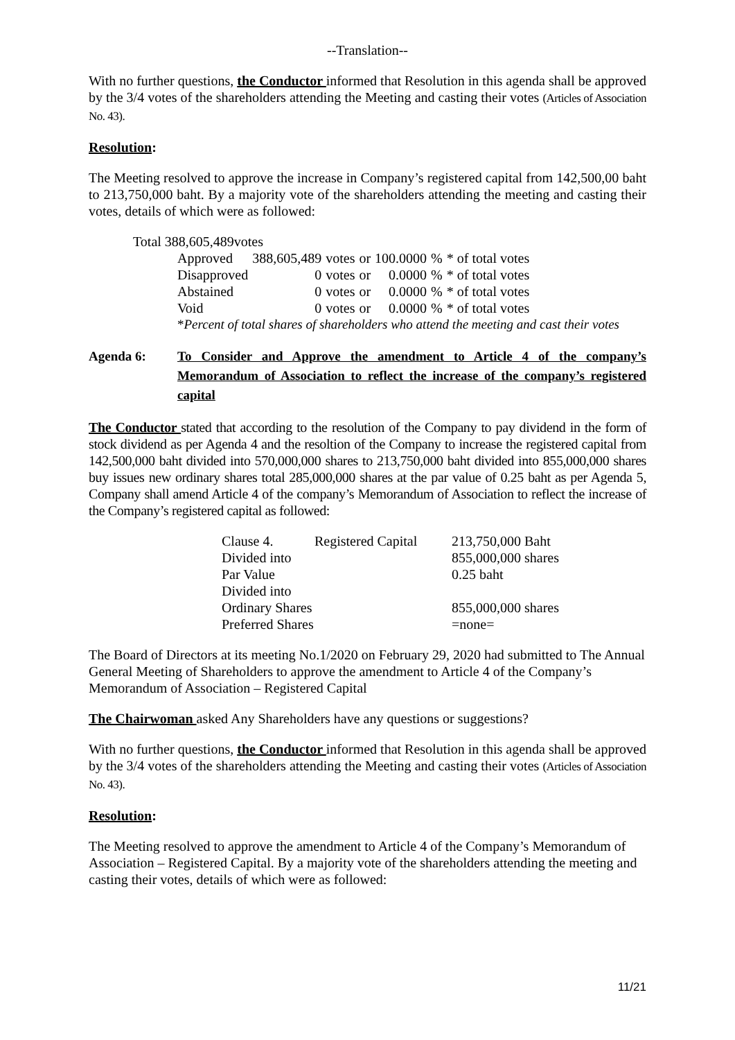--Translation--
With no further questions, the Conductor informed that Resolution in this agenda shall be approved by the 3/4 votes of the shareholders attending the Meeting and casting their votes (Articles of Association No. 43).
Resolution:
The Meeting resolved to approve the increase in Company’s registered capital from 142,500,00 baht to 213,750,000 baht. By a majority vote of the shareholders attending the meeting and casting their votes, details of which were as followed:
Total 388,605,489votes
| Approved | 388,605,489 | votes | or | 100.0000 | % | * of total votes |
| Disapproved | 0 | votes | or | 0.0000 | % | * of total votes |
| Abstained | 0 | votes | or | 0.0000 | % | * of total votes |
| Void | 0 | votes | or | 0.0000 | % | * of total votes |
*Percent of total shares of shareholders who attend the meeting and cast their votes
Agenda 6: To Consider and Approve the amendment to Article 4 of the company’s Memorandum of Association to reflect the increase of the company’s registered capital
The Conductor stated that according to the resolution of the Company to pay dividend in the form of stock dividend as per Agenda 4 and the resoltion of the Company to increase the registered capital from 142,500,000 baht divided into 570,000,000 shares to 213,750,000 baht divided into 855,000,000 shares buy issues new ordinary shares total 285,000,000 shares at the par value of 0.25 baht as per Agenda 5, Company shall amend Article 4 of the company’s Memorandum of Association to reflect the increase of the Company’s registered capital as followed:
| Clause 4. | Registered Capital | 213,750,000 Baht |
| Divided into | | 855,000,000 shares |
| Par Value | | 0.25 baht |
| Divided into | | |
| Ordinary Shares | | 855,000,000 shares |
| Preferred Shares | | =none= |
The Board of Directors at its meeting No.1/2020 on February 29, 2020 had submitted to The Annual General Meeting of Shareholders to approve the amendment to Article 4 of the Company’s Memorandum of Association – Registered Capital
The Chairwoman asked Any Shareholders have any questions or suggestions?
With no further questions, the Conductor informed that Resolution in this agenda shall be approved by the 3/4 votes of the shareholders attending the Meeting and casting their votes (Articles of Association No. 43).
Resolution:
The Meeting resolved to approve the amendment to Article 4 of the Company’s Memorandum of Association – Registered Capital. By a majority vote of the shareholders attending the meeting and casting their votes, details of which were as followed:
11/21